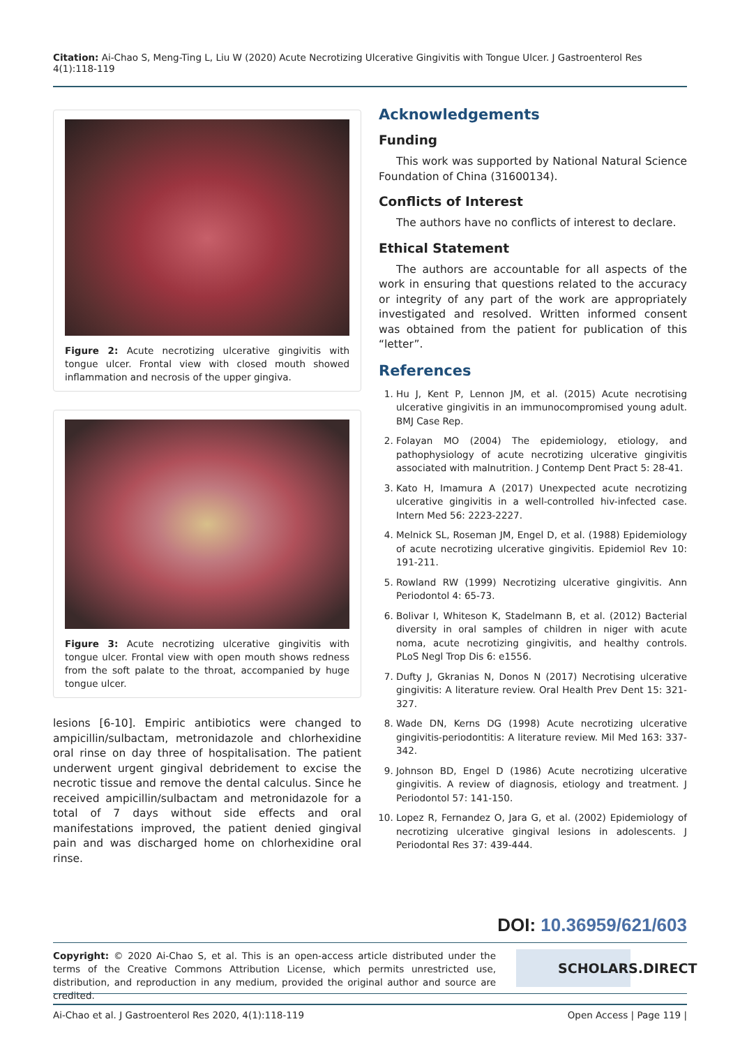Citation: Ai-Chao S, Meng-Ting L, Liu W (2020) Acute Necrotizing Ulcerative Gingivitis with Tongue Ulcer. J Gastroenterol Res 4(1):118-119
Figure 2: Acute necrotizing ulcerative gingivitis with tongue ulcer. Frontal view with closed mouth showed inflammation and necrosis of the upper gingiva.
Figure 3: Acute necrotizing ulcerative gingivitis with tongue ulcer. Frontal view with open mouth shows redness from the soft palate to the throat, accompanied by huge tongue ulcer.
lesions [6-10]. Empiric antibiotics were changed to ampicillin/sulbactam, metronidazole and chlorhexidine oral rinse on day three of hospitalisation. The patient underwent urgent gingival debridement to excise the necrotic tissue and remove the dental calculus. Since he received ampicillin/sulbactam and metronidazole for a total of 7 days without side effects and oral manifestations improved, the patient denied gingival pain and was discharged home on chlorhexidine oral rinse.
Acknowledgements
Funding
This work was supported by National Natural Science Foundation of China (31600134).
Conflicts of Interest
The authors have no conflicts of interest to declare.
Ethical Statement
The authors are accountable for all aspects of the work in ensuring that questions related to the accuracy or integrity of any part of the work are appropriately investigated and resolved. Written informed consent was obtained from the patient for publication of this “letter”.
References
1. Hu J, Kent P, Lennon JM, et al. (2015) Acute necrotising ulcerative gingivitis in an immunocompromised young adult. BMJ Case Rep.
2. Folayan MO (2004) The epidemiology, etiology, and pathophysiology of acute necrotizing ulcerative gingivitis associated with malnutrition. J Contemp Dent Pract 5: 28-41.
3. Kato H, Imamura A (2017) Unexpected acute necrotizing ulcerative gingivitis in a well-controlled hiv-infected case. Intern Med 56: 2223-2227.
4. Melnick SL, Roseman JM, Engel D, et al. (1988) Epidemiology of acute necrotizing ulcerative gingivitis. Epidemiol Rev 10: 191-211.
5. Rowland RW (1999) Necrotizing ulcerative gingivitis. Ann Periodontol 4: 65-73.
6. Bolivar I, Whiteson K, Stadelmann B, et al. (2012) Bacterial diversity in oral samples of children in niger with acute noma, acute necrotizing gingivitis, and healthy controls. PLoS Negl Trop Dis 6: e1556.
7. Dufty J, Gkranias N, Donos N (2017) Necrotising ulcerative gingivitis: A literature review. Oral Health Prev Dent 15: 321-327.
8. Wade DN, Kerns DG (1998) Acute necrotizing ulcerative gingivitis-periodontitis: A literature review. Mil Med 163: 337-342.
9. Johnson BD, Engel D (1986) Acute necrotizing ulcerative gingivitis. A review of diagnosis, etiology and treatment. J Periodontol 57: 141-150.
10. Lopez R, Fernandez O, Jara G, et al. (2002) Epidemiology of necrotizing ulcerative gingival lesions in adolescents. J Periodontal Res 37: 439-444.
DOI: 10.36959/621/603
Copyright: © 2020 Ai-Chao S, et al. This is an open-access article distributed under the terms of the Creative Commons Attribution License, which permits unrestricted use, distribution, and reproduction in any medium, provided the original author and source are credited.
SCHOLARS.DIRECT
Ai-Chao et al. J Gastroenterol Res 2020, 4(1):118-119
Open Access | Page 119 |